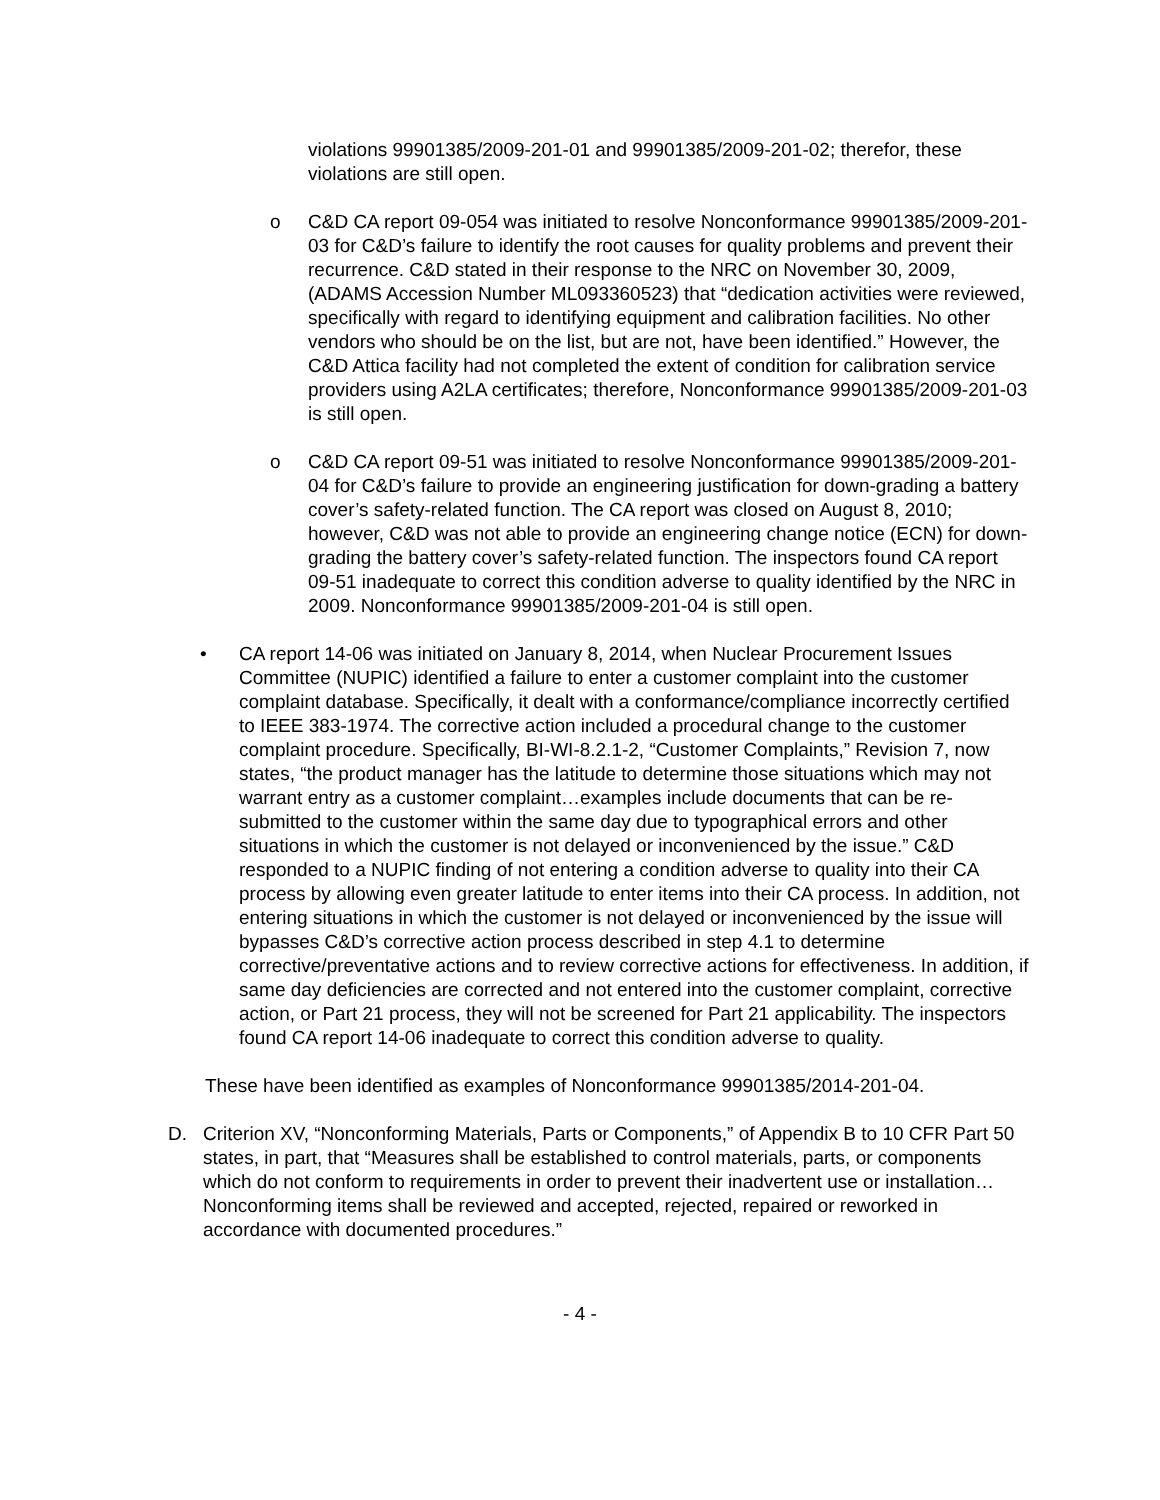violations 99901385/2009-201-01 and 99901385/2009-201-02; therefor, these violations are still open.
o C&D CA report 09-054 was initiated to resolve Nonconformance 99901385/2009-201-03 for C&D’s failure to identify the root causes for quality problems and prevent their recurrence. C&D stated in their response to the NRC on November 30, 2009, (ADAMS Accession Number ML093360523) that “dedication activities were reviewed, specifically with regard to identifying equipment and calibration facilities. No other vendors who should be on the list, but are not, have been identified.” However, the C&D Attica facility had not completed the extent of condition for calibration service providers using A2LA certificates; therefore, Nonconformance 99901385/2009-201-03 is still open.
o C&D CA report 09-51 was initiated to resolve Nonconformance 99901385/2009-201-04 for C&D’s failure to provide an engineering justification for down-grading a battery cover’s safety-related function. The CA report was closed on August 8, 2010; however, C&D was not able to provide an engineering change notice (ECN) for down-grading the battery cover’s safety-related function. The inspectors found CA report 09-51 inadequate to correct this condition adverse to quality identified by the NRC in 2009. Nonconformance 99901385/2009-201-04 is still open.
• CA report 14-06 was initiated on January 8, 2014, when Nuclear Procurement Issues Committee (NUPIC) identified a failure to enter a customer complaint into the customer complaint database. Specifically, it dealt with a conformance/compliance incorrectly certified to IEEE 383-1974. The corrective action included a procedural change to the customer complaint procedure. Specifically, BI-WI-8.2.1-2, “Customer Complaints,” Revision 7, now states, “the product manager has the latitude to determine those situations which may not warrant entry as a customer complaint…examples include documents that can be re-submitted to the customer within the same day due to typographical errors and other situations in which the customer is not delayed or inconvenienced by the issue.” C&D responded to a NUPIC finding of not entering a condition adverse to quality into their CA process by allowing even greater latitude to enter items into their CA process. In addition, not entering situations in which the customer is not delayed or inconvenienced by the issue will bypasses C&D’s corrective action process described in step 4.1 to determine corrective/preventative actions and to review corrective actions for effectiveness. In addition, if same day deficiencies are corrected and not entered into the customer complaint, corrective action, or Part 21 process, they will not be screened for Part 21 applicability. The inspectors found CA report 14-06 inadequate to correct this condition adverse to quality.
These have been identified as examples of Nonconformance 99901385/2014-201-04.
D. Criterion XV, “Nonconforming Materials, Parts or Components,” of Appendix B to 10 CFR Part 50 states, in part, that “Measures shall be established to control materials, parts, or components which do not conform to requirements in order to prevent their inadvertent use or installation…Nonconforming items shall be reviewed and accepted, rejected, repaired or reworked in accordance with documented procedures.”
- 4 -